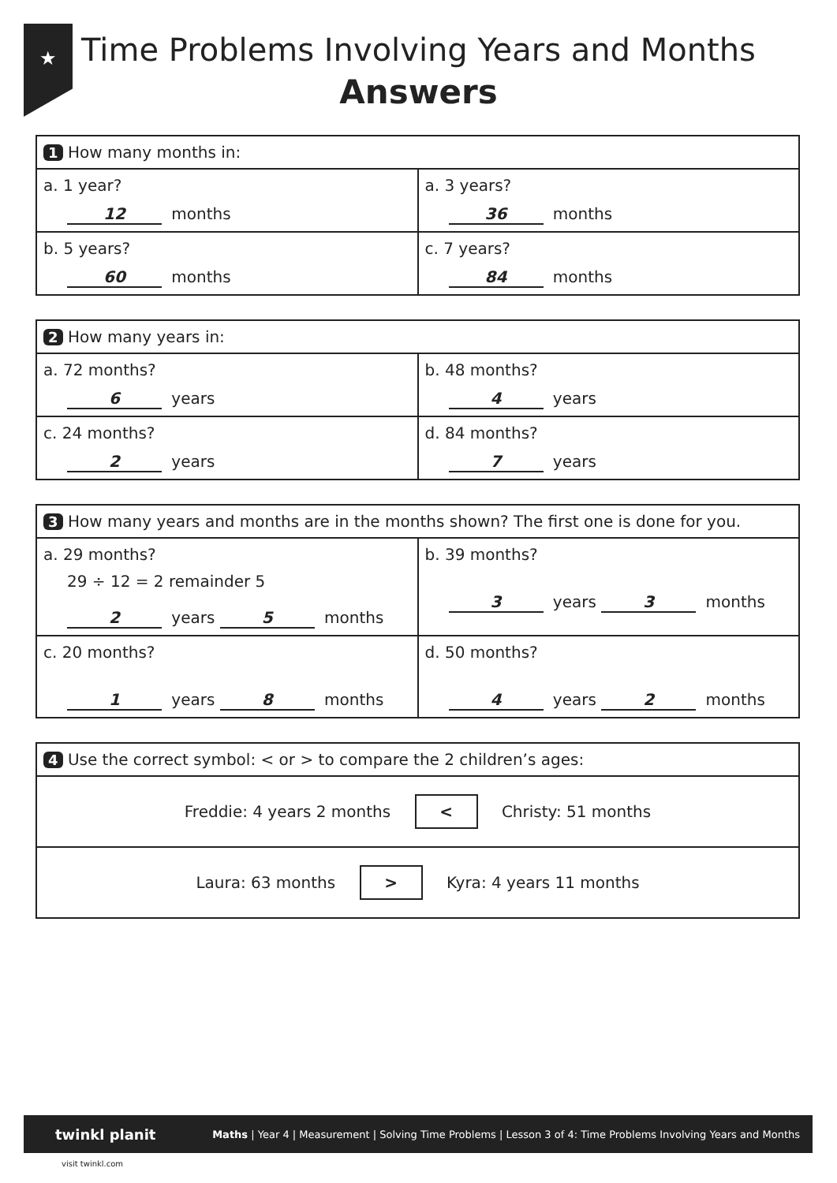★
Time Problems Involving Years and Months
Answers
| 1 How many months in: | |
| a. 1 year? 12 months | a. 3 years? 36 months |
| b. 5 years? 60 months | c. 7 years? 84 months |
| 2 How many years in: | |
| a. 72 months? 6 years | b. 48 months? 4 years |
| c. 24 months? 2 years | d. 84 months? 7 years |
| 3 How many years and months are in the months shown? The first one is done for you. | |
| a. 29 months? 29 ÷ 12 = 2 remainder 5 2 years 5 months | b. 39 months? 3 years 3 months |
| c. 20 months? 1 years 8 months | d. 50 months? 4 years 2 months |
| 4 Use the correct symbol: < or > to compare the 2 children’s ages: |
| Freddie: 4 years 2 months < Christy: 51 months |
| Laura: 63 months > Kyra: 4 years 11 months |
twinkl planit Maths | Year 4 | Measurement | Solving Time Problems | Lesson 3 of 4: Time Problems Involving Years and Months
visit twinkl.com